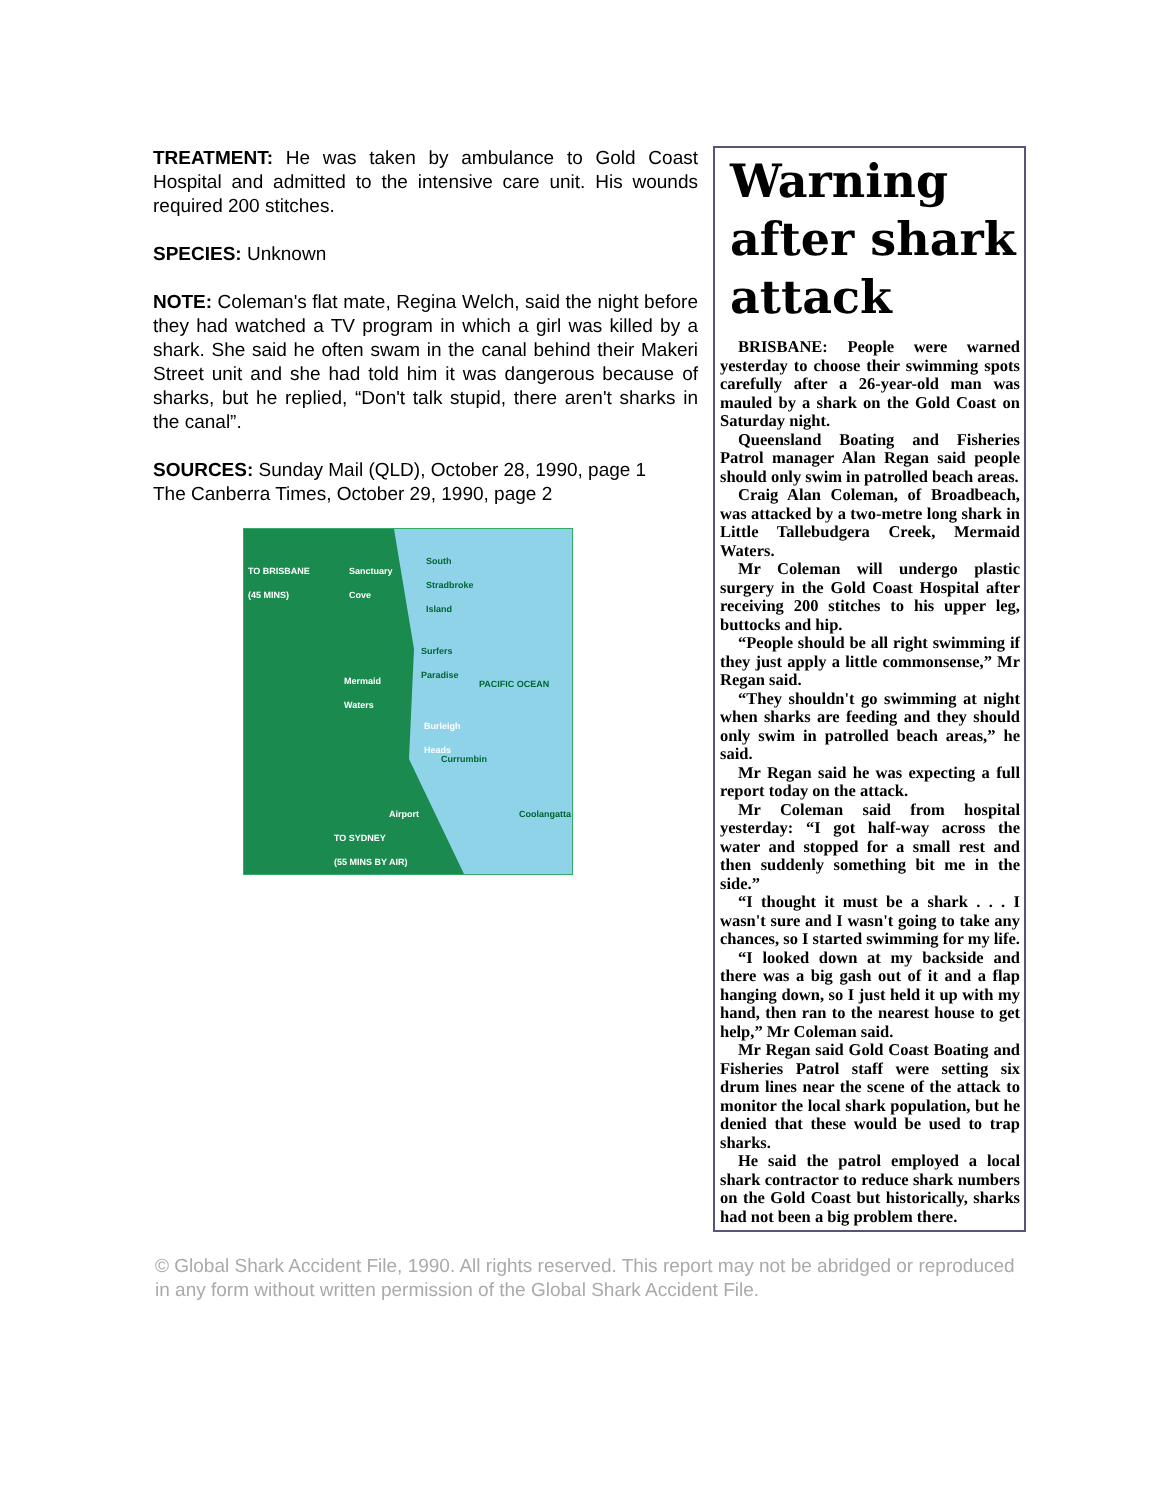TREATMENT: He was taken by ambulance to Gold Coast Hospital and admitted to the intensive care unit. His wounds required 200 stitches.
SPECIES: Unknown
NOTE: Coleman's flat mate, Regina Welch, said the night before they had watched a TV program in which a girl was killed by a shark. She said he often swam in the canal behind their Makeri Street unit and she had told him it was dangerous because of sharks, but he replied, “Don't talk stupid, there aren't sharks in the canal”.
SOURCES: Sunday Mail (QLD), October 28, 1990, page 1
The Canberra Times, October 29, 1990, page 2
TO BRISBANE
(45 MINS)
Sanctuary
Cove
South
Stradbroke
Island
Surfers
Paradise
Mermaid
Waters
PACIFIC OCEAN
Burleigh
Heads
Currumbin
Airport Coolangatta
TO SYDNEY
(55 MINS BY AIR)
Warning after shark attack
BRISBANE: People were warned yesterday to choose their swimming spots carefully after a 26-year-old man was mauled by a shark on the Gold Coast on Saturday night.
Queensland Boating and Fisheries Patrol manager Alan Regan said people should only swim in patrolled beach areas.
Craig Alan Coleman, of Broadbeach, was attacked by a two-metre long shark in Little Tallebudgera Creek, Mermaid Waters.
Mr Coleman will undergo plastic surgery in the Gold Coast Hospital after receiving 200 stitches to his upper leg, buttocks and hip.
“People should be all right swimming if they just apply a little commonsense,” Mr Regan said.
“They shouldn't go swimming at night when sharks are feeding and they should only swim in patrolled beach areas,” he said.
Mr Regan said he was expecting a full report today on the attack.
Mr Coleman said from hospital yesterday: “I got half-way across the water and stopped for a small rest and then suddenly something bit me in the side.”
“I thought it must be a shark . . . I wasn't sure and I wasn't going to take any chances, so I started swimming for my life.
“I looked down at my backside and there was a big gash out of it and a flap hanging down, so I just held it up with my hand, then ran to the nearest house to get help,” Mr Coleman said.
Mr Regan said Gold Coast Boating and Fisheries Patrol staff were setting six drum lines near the scene of the attack to monitor the local shark population, but he denied that these would be used to trap sharks.
He said the patrol employed a local shark contractor to reduce shark numbers on the Gold Coast but historically, sharks had not been a big problem there.
© Global Shark Accident File, 1990. All rights reserved. This report may not be abridged or reproduced in any form without written permission of the Global Shark Accident File.